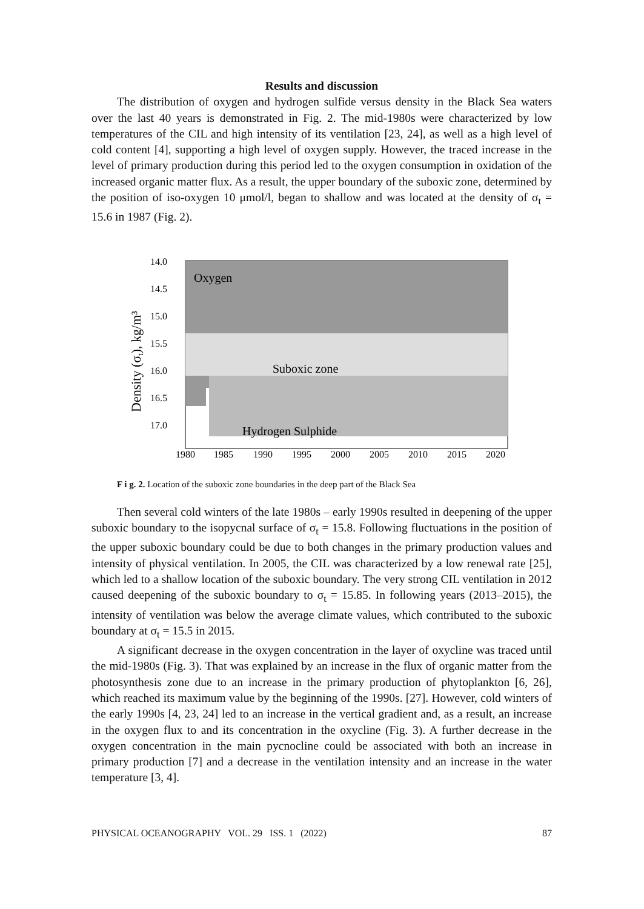Results and discussion
The distribution of oxygen and hydrogen sulfide versus density in the Black Sea waters over the last 40 years is demonstrated in Fig. 2. The mid-1980s were characterized by low temperatures of the CIL and high intensity of its ventilation [23, 24], as well as a high level of cold content [4], supporting a high level of oxygen supply. However, the traced increase in the level of primary production during this period led to the oxygen consumption in oxidation of the increased organic matter flux. As a result, the upper boundary of the suboxic zone, determined by the position of iso-oxygen 10 μmol/l, began to shallow and was located at the density of σ<sub>t</sub> = 15.6 in 1987 (Fig. 2).
Oxygen
Suboxic zone
Hydrogen Sulphide
14.0
14.5
15.0
15.5
16.0
16.5
17.0
1980
1985
1990
1995
2000
2005
2010
2015
2020
Density (σt), kg/m³
F i g. 2. Location of the suboxic zone boundaries in the deep part of the Black Sea
Then several cold winters of the late 1980s – early 1990s resulted in deepening of the upper suboxic boundary to the isopycnal surface of σ<sub>t</sub> = 15.8. Following fluctuations in the position of the upper suboxic boundary could be due to both changes in the primary production values and intensity of physical ventilation. In 2005, the CIL was characterized by a low renewal rate [25], which led to a shallow location of the suboxic boundary. The very strong CIL ventilation in 2012 caused deepening of the suboxic boundary to σ<sub>t</sub> = 15.85. In following years (2013–2015), the intensity of ventilation was below the average climate values, which contributed to the suboxic boundary at σ<sub>t</sub> = 15.5 in 2015.
A significant decrease in the oxygen concentration in the layer of oxycline was traced until the mid-1980s (Fig. 3). That was explained by an increase in the flux of organic matter from the photosynthesis zone due to an increase in the primary production of phytoplankton [6, 26], which reached its maximum value by the beginning of the 1990s. [27]. However, cold winters of the early 1990s [4, 23, 24] led to an increase in the vertical gradient and, as a result, an increase in the oxygen flux to and its concentration in the oxycline (Fig. 3). A further decrease in the oxygen concentration in the main pycnocline could be associated with both an increase in primary production [7] and a decrease in the ventilation intensity and an increase in the water temperature [3, 4].
PHYSICAL OCEANOGRAPHY VOL. 29 ISS. 1 (2022) 87